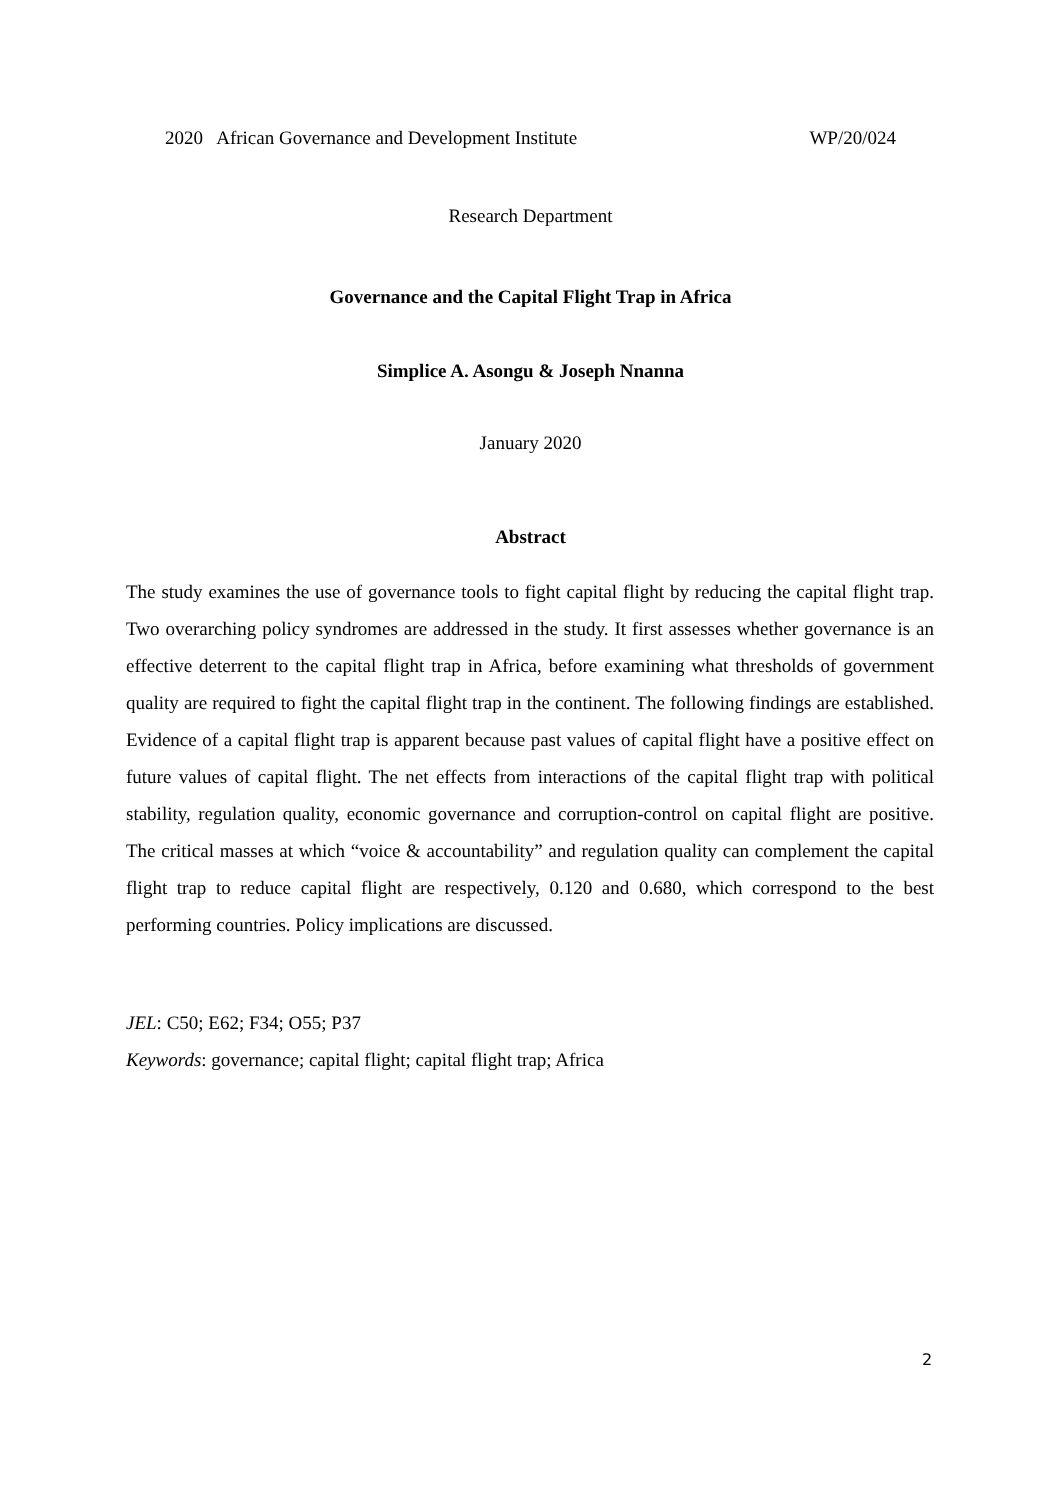2020 African Governance and Development Institute WP/20/024
Research Department
Governance and the Capital Flight Trap in Africa
Simplice A. Asongu & Joseph Nnanna
January 2020
Abstract
The study examines the use of governance tools to fight capital flight by reducing the capital flight trap. Two overarching policy syndromes are addressed in the study. It first assesses whether governance is an effective deterrent to the capital flight trap in Africa, before examining what thresholds of government quality are required to fight the capital flight trap in the continent. The following findings are established. Evidence of a capital flight trap is apparent because past values of capital flight have a positive effect on future values of capital flight. The net effects from interactions of the capital flight trap with political stability, regulation quality, economic governance and corruption-control on capital flight are positive. The critical masses at which “voice & accountability” and regulation quality can complement the capital flight trap to reduce capital flight are respectively, 0.120 and 0.680, which correspond to the best performing countries. Policy implications are discussed.
JEL: C50; E62; F34; O55; P37
Keywords: governance; capital flight; capital flight trap; Africa
2